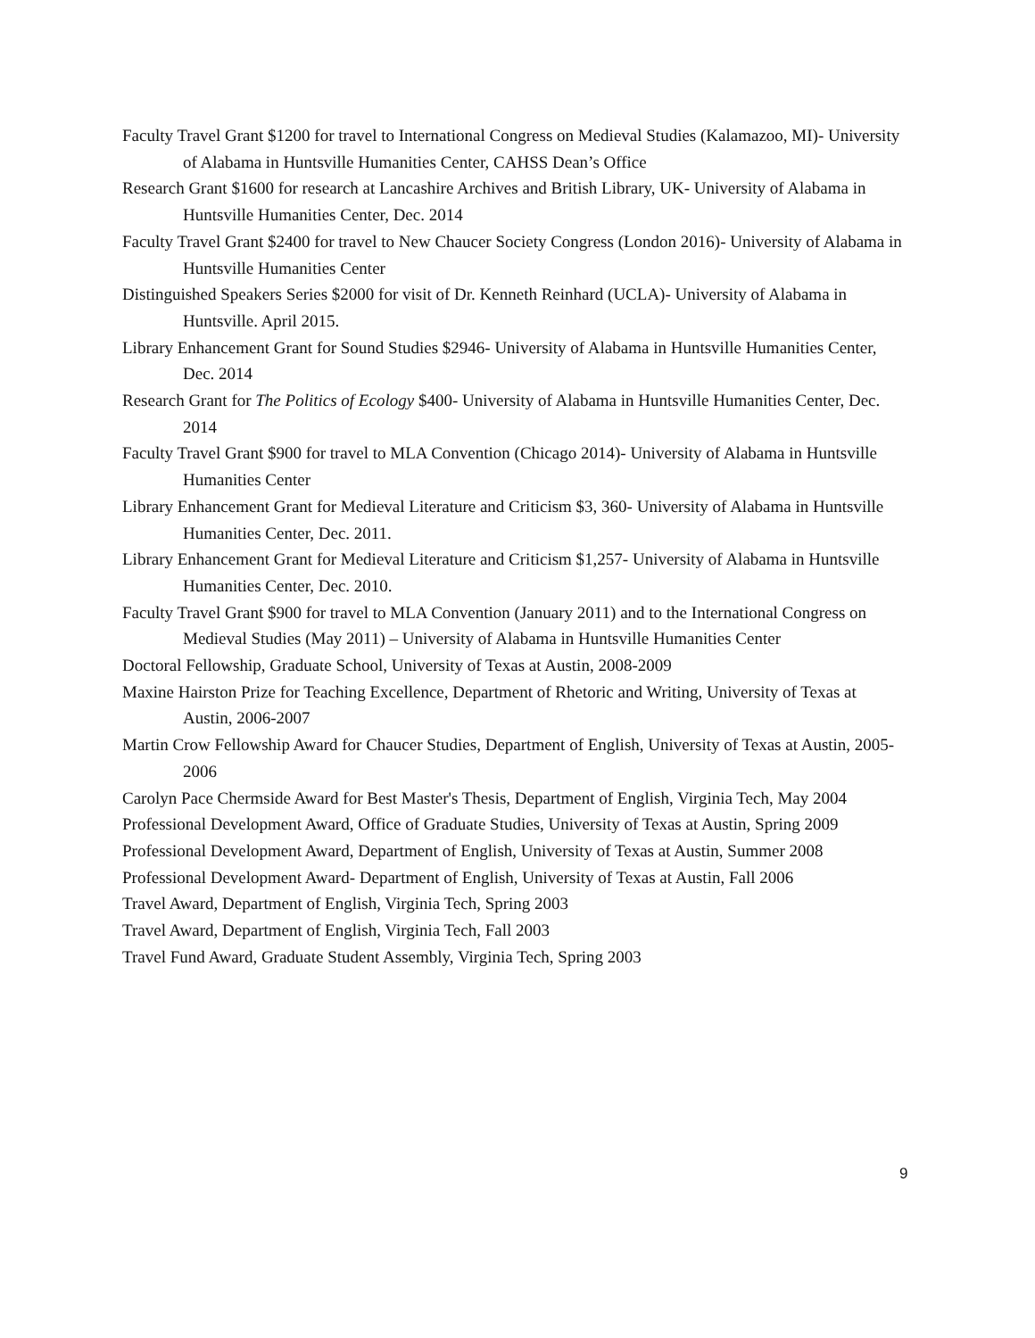Faculty Travel Grant $1200 for travel to International Congress on Medieval Studies (Kalamazoo, MI)- University of Alabama in Huntsville Humanities Center, CAHSS Dean’s Office
Research Grant $1600 for research at Lancashire Archives and British Library, UK- University of Alabama in Huntsville Humanities Center, Dec. 2014
Faculty Travel Grant $2400 for travel to New Chaucer Society Congress (London 2016)- University of Alabama in Huntsville Humanities Center
Distinguished Speakers Series $2000 for visit of Dr. Kenneth Reinhard (UCLA)- University of Alabama in Huntsville. April 2015.
Library Enhancement Grant for Sound Studies $2946- University of Alabama in Huntsville Humanities Center, Dec. 2014
Research Grant for The Politics of Ecology $400- University of Alabama in Huntsville Humanities Center, Dec. 2014
Faculty Travel Grant $900 for travel to MLA Convention (Chicago 2014)- University of Alabama in Huntsville Humanities Center
Library Enhancement Grant for Medieval Literature and Criticism $3, 360- University of Alabama in Huntsville Humanities Center, Dec. 2011.
Library Enhancement Grant for Medieval Literature and Criticism $1,257- University of Alabama in Huntsville Humanities Center, Dec. 2010.
Faculty Travel Grant $900 for travel to MLA Convention (January 2011) and to the International Congress on Medieval Studies (May 2011) – University of Alabama in Huntsville Humanities Center
Doctoral Fellowship, Graduate School, University of Texas at Austin, 2008-2009
Maxine Hairston Prize for Teaching Excellence, Department of Rhetoric and Writing, University of Texas at Austin, 2006-2007
Martin Crow Fellowship Award for Chaucer Studies, Department of English, University of Texas at Austin, 2005-2006
Carolyn Pace Chermside Award for Best Master's Thesis, Department of English, Virginia Tech, May 2004
Professional Development Award, Office of Graduate Studies, University of Texas at Austin, Spring 2009
Professional Development Award, Department of English, University of Texas at Austin, Summer 2008
Professional Development Award- Department of English, University of Texas at Austin, Fall 2006
Travel Award, Department of English, Virginia Tech, Spring 2003
Travel Award, Department of English, Virginia Tech, Fall 2003
Travel Fund Award, Graduate Student Assembly, Virginia Tech, Spring 2003
9